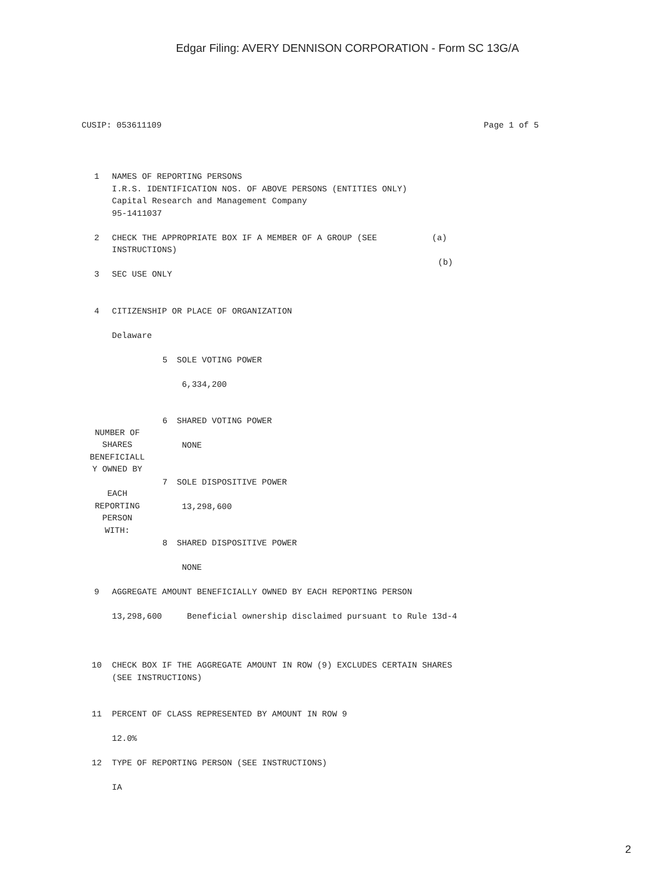Edgar Filing: AVERY DENNISON CORPORATION - Form SC 13G/A
CUSIP: 053611109 Page 1 of 5
| 1 | NAMES OF REPORTING PERSONS I.R.S. IDENTIFICATION NOS. OF ABOVE PERSONS (ENTITIES ONLY) Capital Research and Management Company 95-1411037 | |
| 2 | CHECK THE APPROPRIATE BOX IF A MEMBER OF A GROUP (SEE INSTRUCTIONS) | (a) (b) |
| 3 | SEC USE ONLY | |
| 4 | CITIZENSHIP OR PLACE OF ORGANIZATION Delaware | |
| / NUMBER OF SHARES BENEFICIALL Y OWNED BY EACH REPORTING PERSON WITH: / 5 6 7 8 / SOLE VOTING POWER 6,334,200 SHARED VOTING POWER NONE SOLE DISPOSITIVE POWER 13,298,600 SHARED DISPOSITIVE POWER NONE / | | |
| 9 | AGGREGATE AMOUNT BENEFICIALLY OWNED BY EACH REPORTING PERSON 13,298,600 Beneficial ownership disclaimed pursuant to Rule 13d-4 | |
| 10 | CHECK BOX IF THE AGGREGATE AMOUNT IN ROW (9) EXCLUDES CERTAIN SHARES (SEE INSTRUCTIONS) | |
| 11 | PERCENT OF CLASS REPRESENTED BY AMOUNT IN ROW 9 12.0% | |
| 12 | TYPE OF REPORTING PERSON (SEE INSTRUCTIONS) IA | |
2